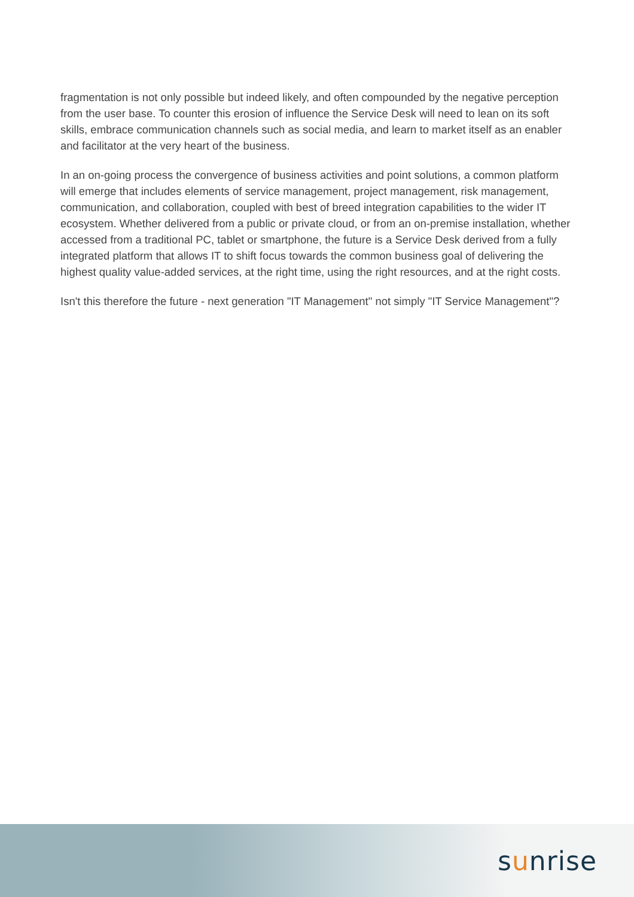fragmentation is not only possible but indeed likely, and often compounded by the negative perception from the user base. To counter this erosion of influence the Service Desk will need to lean on its soft skills, embrace communication channels such as social media, and learn to market itself as an enabler and facilitator at the very heart of the business.
In an on-going process the convergence of business activities and point solutions, a common platform will emerge that includes elements of service management, project management, risk management, communication, and collaboration, coupled with best of breed integration capabilities to the wider IT ecosystem. Whether delivered from a public or private cloud, or from an on-premise installation, whether accessed from a traditional PC, tablet or smartphone, the future is a Service Desk derived from a fully integrated platform that allows IT to shift focus towards the common business goal of delivering the highest quality value-added services, at the right time, using the right resources, and at the right costs.
Isn't this therefore the future - next generation "IT Management" not simply "IT Service Management"?
sunrise